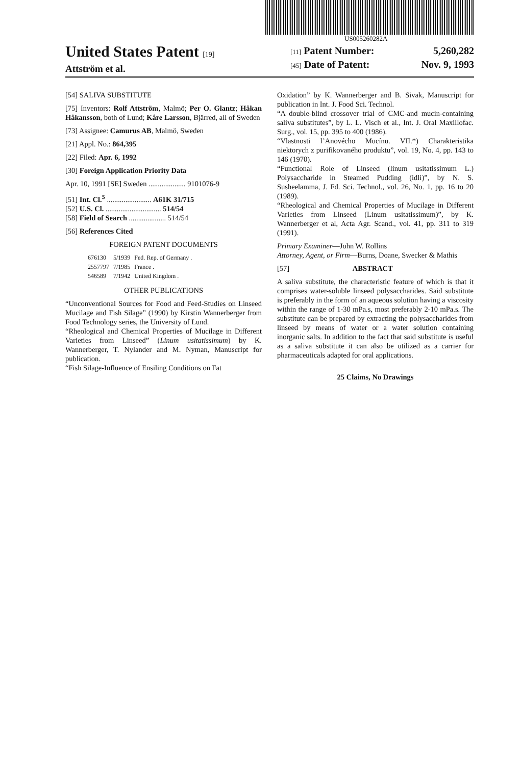US005260282A
United States Patent [19]
Attström et al.
[11] Patent Number: 5,260,282
[45] Date of Patent: Nov. 9, 1993
[54] SALIVA SUBSTITUTE
[75] Inventors: Rolf Attström, Malmö; Per O. Glantz; Håkan Håkansson, both of Lund; Kåre Larsson, Bjärred, all of Sweden
[73] Assignee: Camurus AB, Malmö, Sweden
[21] Appl. No.: 864,395
[22] Filed: Apr. 6, 1992
[30] Foreign Application Priority Data
Apr. 10, 1991 [SE] Sweden .................... 9101076-9
[51] Int. Cl.<sup>5</sup> ........................ A61K 31/715
[52] U.S. Cl. .............................. 514/54
[58] Field of Search .................... 514/54
[56] References Cited
FOREIGN PATENT DOCUMENTS
| 676130 | 5/1939 | Fed. Rep. of Germany . |
| 2557797 | 7/1985 | France . |
| 546589 | 7/1942 | United Kingdom . |
OTHER PUBLICATIONS
“Unconventional Sources for Food and Feed-Studies on Linseed Mucilage and Fish Silage” (1990) by Kirstin Wannerberger from Food Technology series, the University of Lund.
“Rheological and Chemical Properties of Mucilage in Different Varieties from Linseed” (Linum usitatissimum) by K. Wannerberger, T. Nylander and M. Nyman, Manuscript for publication.
“Fish Silage-Influence of Ensiling Conditions on Fat
Oxidation” by K. Wannerberger and B. Sivak, Manuscript for publication in Int. J. Food Sci. Technol.
“A double-blind crossover trial of CMC-and mucin-containing saliva substitutes”, by L. L. Visch et al., Int. J. Oral Maxillofac. Surg., vol. 15, pp. 395 to 400 (1986).
“Vlastnosti l’Anovécho Mucínu. VII.*) Charakteristika niektorych z purifikovaného produktu”, vol. 19, No. 4, pp. 143 to 146 (1970).
“Functional Role of Linseed (linum usitatissimum L.) Polysaccharide in Steamed Pudding (idli)”, by N. S. Susheelamma, J. Fd. Sci. Technol., vol. 26, No. 1, pp. 16 to 20 (1989).
“Rheological and Chemical Properties of Mucilage in Different Varieties from Linseed (Linum usitatissimum)”, by K. Wannerberger et al, Acta Agr. Scand., vol. 41, pp. 311 to 319 (1991).
Primary Examiner—John W. Rollins
Attorney, Agent, or Firm—Burns, Doane, Swecker & Mathis
[57] ABSTRACT
A saliva substitute, the characteristic feature of which is that it comprises water-soluble linseed polysaccharides. Said substitute is preferably in the form of an aqueous solution having a viscosity within the range of 1-30 mPa.s, most preferably 2-10 mPa.s. The substitute can be prepared by extracting the polysaccharides from linseed by means of water or a water solution containing inorganic salts. In addition to the fact that said substitute is useful as a saliva substitute it can also be utilized as a carrier for pharmaceuticals adapted for oral applications.
25 Claims, No Drawings